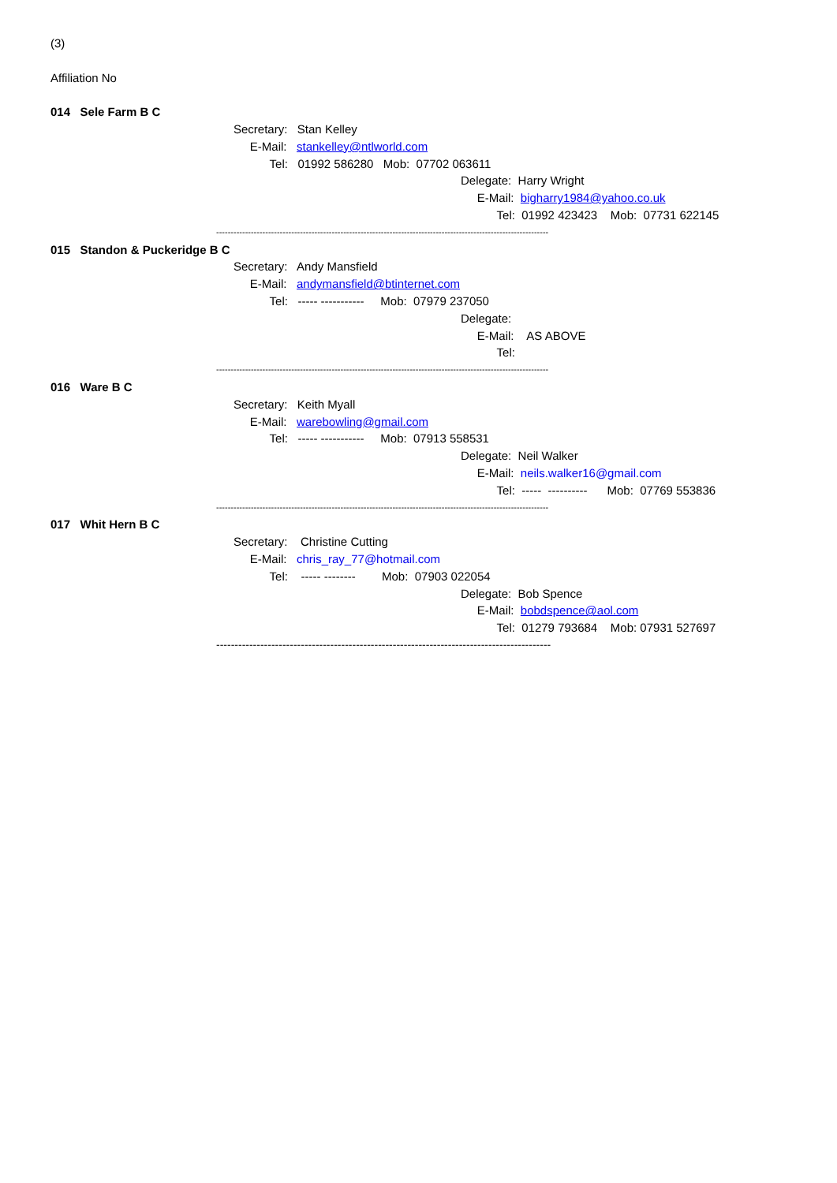(3)
Affiliation No
014 Sele Farm B C
Secretary: Stan Kelley
E-Mail: stankelley@ntlworld.com
Tel: 01992 586280 Mob: 07702 063611
Delegate: Harry Wright
E-Mail: bigharry1984@yahoo.co.uk
Tel: 01992 423423 Mob: 07731 622145
-------------------------------------------------------------------------------------------------------------------
015 Standon & Puckeridge B C
Secretary: Andy Mansfield
E-Mail: andymansfield@btinternet.com
Tel: ----- ----------- Mob: 07979 237050
Delegate:
E-Mail: AS ABOVE
Tel:
-------------------------------------------------------------------------------------------------------------------
016 Ware B C
Secretary: Keith Myall
E-Mail: warebowling@gmail.com
Tel: ----- ----------- Mob: 07913 558531
Delegate: Neil Walker
E-Mail: neils.walker16@gmail.com
Tel: ----- ---------- Mob: 07769 553836
-------------------------------------------------------------------------------------------------------------------
017 Whit Hern B C
Secretary: Christine Cutting
E-Mail: chris_ray_77@hotmail.com
Tel: ----- -------- Mob: 07903 022054
Delegate: Bob Spence
E-Mail: bobdspence@aol.com
Tel: 01279 793684 Mob: 07931 527697
-------------------------------------------------------------------------------------------